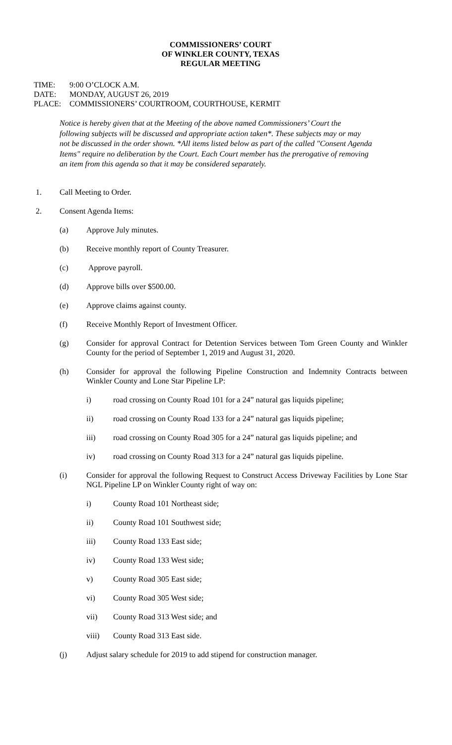COMMISSIONERS’ COURT
OF WINKLER COUNTY, TEXAS
REGULAR MEETING
TIME: 9:00 O’CLOCK A.M.
DATE: MONDAY, AUGUST 26, 2019
PLACE: COMMISSIONERS’ COURTROOM, COURTHOUSE, KERMIT
Notice is hereby given that at the Meeting of the above named Commissioners’ Court the following subjects will be discussed and appropriate action taken*. These subjects may or may not be discussed in the order shown. *All items listed below as part of the called "Consent Agenda Items" require no deliberation by the Court. Each Court member has the prerogative of removing an item from this agenda so that it may be considered separately.
1. Call Meeting to Order.
2. Consent Agenda Items:
(a) Approve July minutes.
(b) Receive monthly report of County Treasurer.
(c) Approve payroll.
(d) Approve bills over $500.00.
(e) Approve claims against county.
(f) Receive Monthly Report of Investment Officer.
(g) Consider for approval Contract for Detention Services between Tom Green County and Winkler County for the period of September 1, 2019 and August 31, 2020.
(h) Consider for approval the following Pipeline Construction and Indemnity Contracts between Winkler County and Lone Star Pipeline LP:
i) road crossing on County Road 101 for a 24” natural gas liquids pipeline;
ii) road crossing on County Road 133 for a 24” natural gas liquids pipeline;
iii) road crossing on County Road 305 for a 24” natural gas liquids pipeline; and
iv) road crossing on County Road 313 for a 24” natural gas liquids pipeline.
(i) Consider for approval the following Request to Construct Access Driveway Facilities by Lone Star NGL Pipeline LP on Winkler County right of way on:
i) County Road 101 Northeast side;
ii) County Road 101 Southwest side;
iii) County Road 133 East side;
iv) County Road 133 West side;
v) County Road 305 East side;
vi) County Road 305 West side;
vii) County Road 313 West side; and
viii) County Road 313 East side.
(j) Adjust salary schedule for 2019 to add stipend for construction manager.